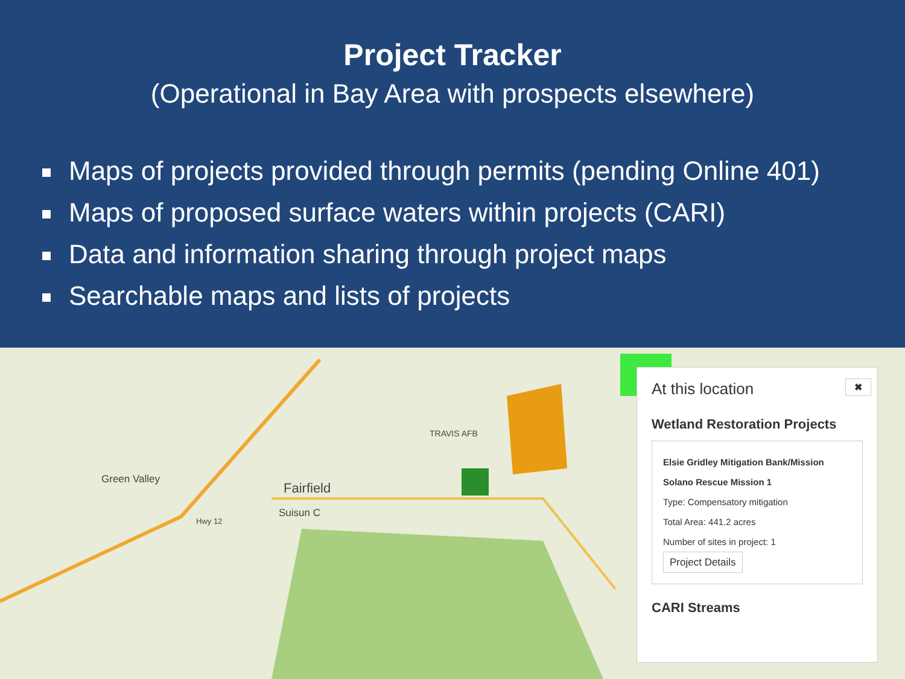Project Tracker
(Operational in Bay Area with prospects elsewhere)
Maps of projects provided through permits (pending Online 401)
Maps of proposed surface waters within projects (CARI)
Data and information sharing through project maps
Searchable maps and lists of projects
Green Valley
Fairfield
Suisun C
TRAVIS AFB
Hwy 12
✖
At this location
Wetland Restoration Projects
Elsie Gridley Mitigation Bank/Mission Solano Rescue Mission 1
Type: Compensatory mitigation
Total Area: 441.2 acres
Number of sites in project: 1
Project Details
CARI Streams